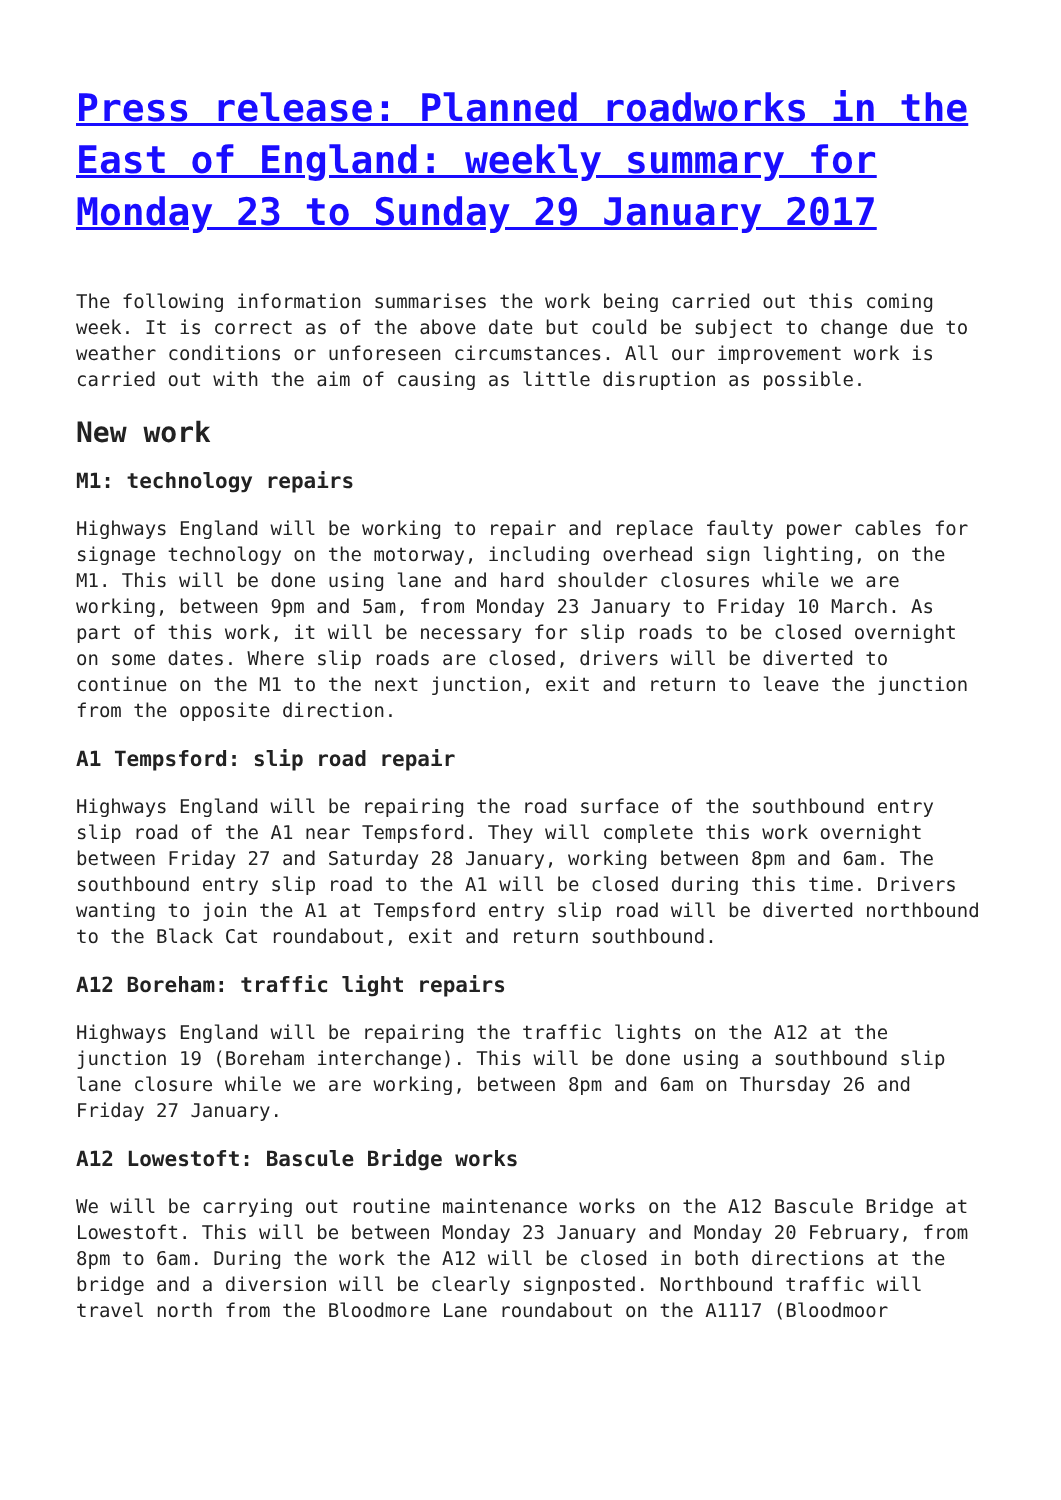Press release: Planned roadworks in the East of England: weekly summary for Monday 23 to Sunday 29 January 2017
The following information summarises the work being carried out this coming week. It is correct as of the above date but could be subject to change due to weather conditions or unforeseen circumstances. All our improvement work is carried out with the aim of causing as little disruption as possible.
New work
M1: technology repairs
Highways England will be working to repair and replace faulty power cables for signage technology on the motorway, including overhead sign lighting, on the M1. This will be done using lane and hard shoulder closures while we are working, between 9pm and 5am, from Monday 23 January to Friday 10 March. As part of this work, it will be necessary for slip roads to be closed overnight on some dates. Where slip roads are closed, drivers will be diverted to continue on the M1 to the next junction, exit and return to leave the junction from the opposite direction.
A1 Tempsford: slip road repair
Highways England will be repairing the road surface of the southbound entry slip road of the A1 near Tempsford. They will complete this work overnight between Friday 27 and Saturday 28 January, working between 8pm and 6am. The southbound entry slip road to the A1 will be closed during this time. Drivers wanting to join the A1 at Tempsford entry slip road will be diverted northbound to the Black Cat roundabout, exit and return southbound.
A12 Boreham: traffic light repairs
Highways England will be repairing the traffic lights on the A12 at the junction 19 (Boreham interchange). This will be done using a southbound slip lane closure while we are working, between 8pm and 6am on Thursday 26 and Friday 27 January.
A12 Lowestoft: Bascule Bridge works
We will be carrying out routine maintenance works on the A12 Bascule Bridge at Lowestoft. This will be between Monday 23 January and Monday 20 February, from 8pm to 6am. During the work the A12 will be closed in both directions at the bridge and a diversion will be clearly signposted. Northbound traffic will travel north from the Bloodmore Lane roundabout on the A1117 (Bloodmoor